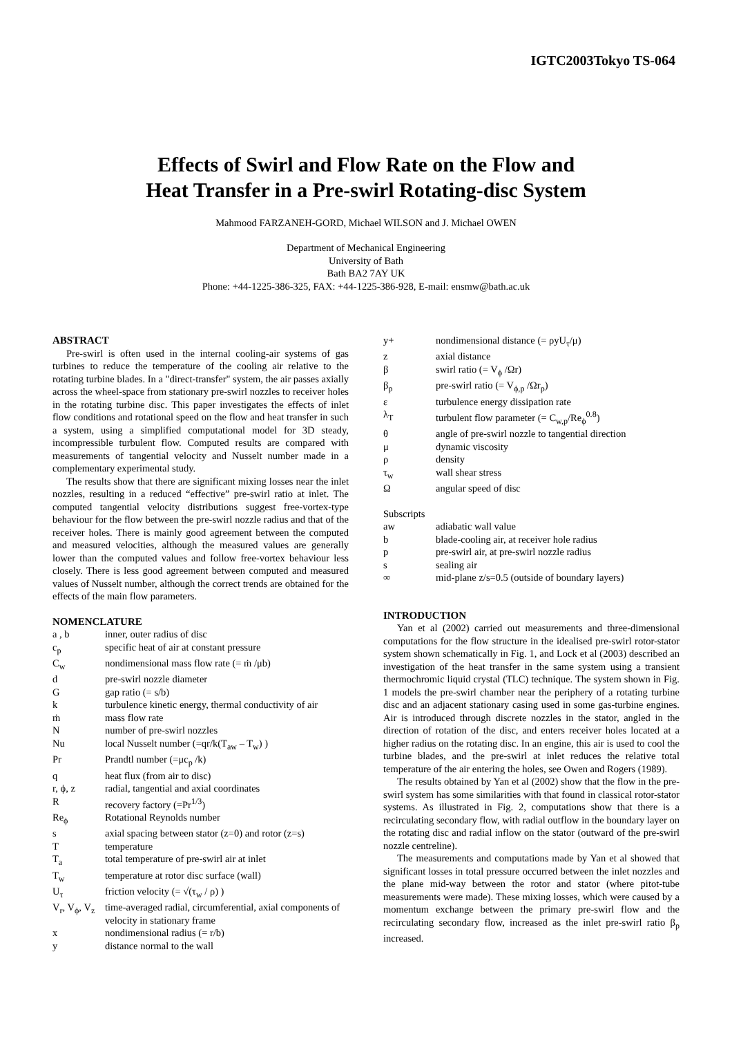IGTC2003Tokyo TS-064
Effects of Swirl and Flow Rate on the Flow and
Heat Transfer in a Pre-swirl Rotating-disc System
Mahmood FARZANEH-GORD, Michael WILSON and J. Michael OWEN
Department of Mechanical Engineering
University of Bath
Bath BA2 7AY UK
Phone: +44-1225-386-325, FAX: +44-1225-386-928, E-mail: ensmw@bath.ac.uk
ABSTRACT
Pre-swirl is often used in the internal cooling-air systems of gas turbines to reduce the temperature of the cooling air relative to the rotating turbine blades. In a "direct-transfer" system, the air passes axially across the wheel-space from stationary pre-swirl nozzles to receiver holes in the rotating turbine disc. This paper investigates the effects of inlet flow conditions and rotational speed on the flow and heat transfer in such a system, using a simplified computational model for 3D steady, incompressible turbulent flow. Computed results are compared with measurements of tangential velocity and Nusselt number made in a complementary experimental study.
The results show that there are significant mixing losses near the inlet nozzles, resulting in a reduced “effective” pre-swirl ratio at inlet. The computed tangential velocity distributions suggest free-vortex-type behaviour for the flow between the pre-swirl nozzle radius and that of the receiver holes. There is mainly good agreement between the computed and measured velocities, although the measured values are generally lower than the computed values and follow free-vortex behaviour less closely. There is less good agreement between computed and measured values of Nusselt number, although the correct trends are obtained for the effects of the main flow parameters.
NOMENCLATURE
a , b inner, outer radius of disc c<sub>p</sub> specific heat of air at constant pressure C<sub>w</sub> nondimensional mass flow rate (= ṁ /μb) d pre-swirl nozzle diameter G gap ratio (= s/b) k turbulence kinetic energy, thermal conductivity of air ṁ mass flow rate N number of pre-swirl nozzles Nu local Nusselt number (=qr/k(T<sub>aw</sub> – T<sub>w</sub>) ) Pr Prandtl number (=μc<sub>p</sub> /k) q heat flux (from air to disc) r, ϕ, z radial, tangential and axial coordinates R recovery factory (=Pr<sup>1/3</sup>) Re<sub>ϕ</sub> Rotational Reynolds number s axial spacing between stator (z=0) and rotor (z=s) T temperature T<sub>a</sub> total temperature of pre-swirl air at inlet T<sub>w</sub> temperature at rotor disc surface (wall) U<sub>τ</sub> friction velocity (= √(τ<sub>w</sub> / ρ) ) V<sub>r</sub>, V<sub>ϕ</sub>, V<sub>z</sub> time-averaged radial, circumferential, axial components of velocity in stationary frame x nondimensional radius (= r/b) y distance normal to the wall
y+ nondimensional distance (= ρyU<sub>τ</sub>/μ) z axial distance β swirl ratio (= V<sub>ϕ</sub> /Ωr) β<sub>p</sub> pre-swirl ratio (= V<sub>ϕ,p</sub> /Ωr<sub>p</sub>) ε turbulence energy dissipation rate λ<sub>T</sub> turbulent flow parameter (= C<sub>w,p</sub>/Re<sub>ϕ</sub><sup>0.8</sup>) θ angle of pre-swirl nozzle to tangential direction μ dynamic viscosity ρ density τ<sub>w</sub> wall shear stress Ω angular speed of disc
Subscripts
aw adiabatic wall value b blade-cooling air, at receiver hole radius p pre-swirl air, at pre-swirl nozzle radius s sealing air ∞ mid-plane z/s=0.5 (outside of boundary layers)
INTRODUCTION
Yan et al (2002) carried out measurements and three-dimensional computations for the flow structure in the idealised pre-swirl rotor-stator system shown schematically in Fig. 1, and Lock et al (2003) described an investigation of the heat transfer in the same system using a transient thermochromic liquid crystal (TLC) technique. The system shown in Fig. 1 models the pre-swirl chamber near the periphery of a rotating turbine disc and an adjacent stationary casing used in some gas-turbine engines. Air is introduced through discrete nozzles in the stator, angled in the direction of rotation of the disc, and enters receiver holes located at a higher radius on the rotating disc. In an engine, this air is used to cool the turbine blades, and the pre-swirl at inlet reduces the relative total temperature of the air entering the holes, see Owen and Rogers (1989).
The results obtained by Yan et al (2002) show that the flow in the pre-swirl system has some similarities with that found in classical rotor-stator systems. As illustrated in Fig. 2, computations show that there is a recirculating secondary flow, with radial outflow in the boundary layer on the rotating disc and radial inflow on the stator (outward of the pre-swirl nozzle centreline).
The measurements and computations made by Yan et al showed that significant losses in total pressure occurred between the inlet nozzles and the plane mid-way between the rotor and stator (where pitot-tube measurements were made). These mixing losses, which were caused by a momentum exchange between the primary pre-swirl flow and the recirculating secondary flow, increased as the inlet pre-swirl ratio β<sub>p</sub> increased.